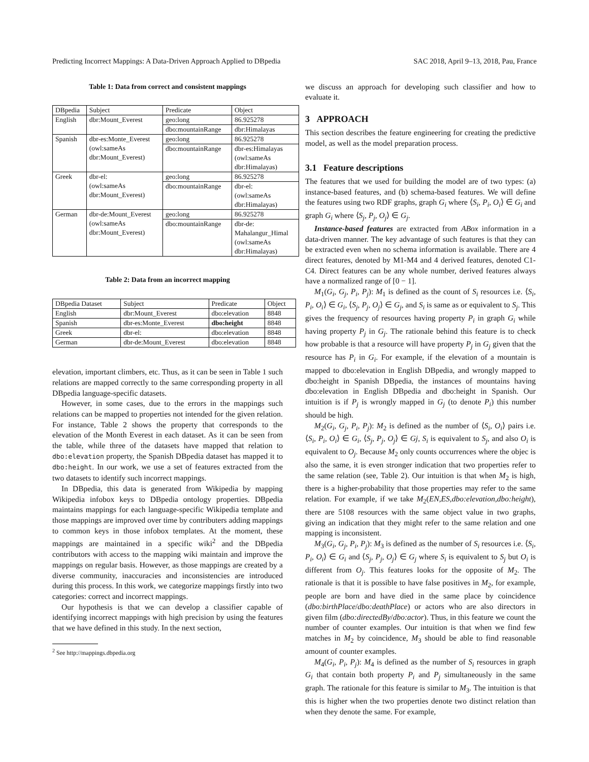Predicting Incorrect Mappings: A Data-Driven Approach Applied to DBpedia SAC 2018, April 9–13, 2018, Pau, France
Table 1: Data from correct and consistent mappings
| DBpedia | Subject | Predicate | Object |
| --- | --- | --- | --- |
| English | dbr:Mount_Everest | geo:long | 86.925278 |
| | | dbo:mountainRange | dbr:Himalayas |
| Spanish | dbr-es:Monte_Everest (owl:sameAs dbr:Mount_Everest) | geo:long | 86.925278 |
| | | dbo:mountainRange | dbr-es:Himalayas (owl:sameAs dbr:Himalayas) |
| Greek | dbr-el: (owl:sameAs dbr:Mount_Everest) | geo:long | 86.925278 |
| | | dbo:mountainRange | dbr-el: (owl:sameAs dbr:Himalayas) |
| German | dbr-de:Mount_Everest (owl:sameAs dbr:Mount_Everest) | geo:long | 86.925278 |
| | | dbo:mountainRange | dbr-de: Mahalangur_Himal (owl:sameAs dbr:Himalayas) |
Table 2: Data from an incorrect mapping
| DBpedia Dataset | Subject | Predicate | Object |
| --- | --- | --- | --- |
| English | dbr:Mount_Everest | dbo:elevation | 8848 |
| Spanish | dbr-es:Monte_Everest | dbo:height | 8848 |
| Greek | dbr-el: | dbo:elevation | 8848 |
| German | dbr-de:Mount_Everest | dbo:elevation | 8848 |
elevation, important climbers, etc. Thus, as it can be seen in Table 1 such relations are mapped correctly to the same corresponding property in all DBpedia language-specific datasets.
However, in some cases, due to the errors in the mappings such relations can be mapped to properties not intended for the given relation. For instance, Table 2 shows the property that corresponds to the elevation of the Month Everest in each dataset. As it can be seen from the table, while three of the datasets have mapped that relation to dbo:elevation property, the Spanish DBpedia dataset has mapped it to dbo:height. In our work, we use a set of features extracted from the two datasets to identify such incorrect mappings.
In DBpedia, this data is generated from Wikipedia by mapping Wikipedia infobox keys to DBpedia ontology properties. DBpedia maintains mappings for each language-specific Wikipedia template and those mappings are improved over time by contributers adding mappings to common keys in those infobox templates. At the moment, these mappings are maintained in a specific wiki<sup>2</sup> and the DBpedia contributors with access to the mapping wiki maintain and improve the mappings on regular basis. However, as those mappings are created by a diverse community, inaccuracies and inconsistencies are introduced during this process. In this work, we categorize mappings firstly into two categories: correct and incorrect mappings.
Our hypothesis is that we can develop a classifier capable of identifying incorrect mappings with high precision by using the features that we have defined in this study. In the next section,
<sup>2</sup> See http://mappings.dbpedia.org
we discuss an approach for developing such classifier and how to evaluate it.
3 APPROACH
This section describes the feature engineering for creating the predictive model, as well as the model preparation process.
3.1 Feature descriptions
The features that we used for building the model are of two types: (a) instance-based features, and (b) schema-based features. We will define the features using two RDF graphs, graph G<sub>i</sub> where ⟨S<sub>i</sub>, P<sub>i</sub>, O<sub>i</sub>⟩ ∈ G<sub>i</sub> and graph G<sub>i</sub> where ⟨S<sub>j</sub>, P<sub>j</sub>, O<sub>j</sub>⟩ ∈ G<sub>j</sub>.
Instance-based features are extracted from ABox information in a data-driven manner. The key advantage of such features is that they can be extracted even when no schema information is available. There are 4 direct features, denoted by M1-M4 and 4 derived features, denoted C1-C4. Direct features can be any whole number, derived features always have a normalized range of [0 − 1].
M<sub>1</sub>(G<sub>i</sub>, G<sub>j</sub>, P<sub>i</sub>, P<sub>j</sub>): M<sub>1</sub> is defined as the count of S<sub>i</sub> resources i.e. ⟨S<sub>i</sub>, P<sub>i</sub>, O<sub>i</sub>⟩ ∈ G<sub>i</sub>, ⟨S<sub>j</sub>, P<sub>j</sub>, O<sub>j</sub>⟩ ∈ G<sub>j</sub>, and S<sub>i</sub> is same as or equivalent to S<sub>j</sub>. This gives the frequency of resources having property P<sub>i</sub> in graph G<sub>i</sub> while having property P<sub>j</sub> in G<sub>j</sub>. The rationale behind this feature is to check how probable is that a resource will have property P<sub>j</sub> in G<sub>j</sub> given that the resource has P<sub>i</sub> in G<sub>i</sub>. For example, if the elevation of a mountain is mapped to dbo:elevation in English DBpedia, and wrongly mapped to dbo:height in Spanish DBpedia, the instances of mountains having dbo:elevation in English DBpedia and dbo:height in Spanish. Our intuition is if P<sub>j</sub> is wrongly mapped in G<sub>j</sub> (to denote P<sub>i</sub>) this number should be high.
M<sub>2</sub>(G<sub>i</sub>, G<sub>j</sub>, P<sub>i</sub>, P<sub>j</sub>): M<sub>2</sub> is defined as the number of ⟨S<sub>i</sub>, O<sub>i</sub>⟩ pairs i.e. ⟨S<sub>i</sub>, P<sub>i</sub>, O<sub>i</sub>⟩ ∈ G<sub>i</sub>, ⟨S<sub>j</sub>, P<sub>j</sub>, O<sub>j</sub>⟩ ∈ Gj, S<sub>i</sub> is equivalent to S<sub>j</sub>, and also O<sub>i</sub> is equivalent to O<sub>j</sub>. Because M<sub>2</sub> only counts occurrences where the objec is also the same, it is even stronger indication that two properties refer to the same relation (see, Table 2). Our intuition is that when M<sub>2</sub> is high, there is a higher-probability that those properties may refer to the same relation. For example, if we take M<sub>2</sub>(EN,ES,dbo:elevation,dbo:height), there are 5108 resources with the same object value in two graphs, giving an indication that they might refer to the same relation and one mapping is inconsistent.
M<sub>3</sub>(G<sub>i</sub>, G<sub>j</sub>, P<sub>i</sub>, P<sub>j</sub>): M<sub>3</sub> is defined as the number of S<sub>i</sub> resources i.e. ⟨S<sub>i</sub>, P<sub>i</sub>, O<sub>i</sub>⟩ ∈ G<sub>i</sub> and ⟨S<sub>j</sub>, P<sub>j</sub>, O<sub>j</sub>⟩ ∈ G<sub>j</sub> where S<sub>i</sub> is equivalent to S<sub>j</sub> but O<sub>i</sub> is different from O<sub>j</sub>. This features looks for the opposite of M<sub>2</sub>. The rationale is that it is possible to have false positives in M<sub>2</sub>, for example, people are born and have died in the same place by coincidence (dbo:birthPlace/dbo:deathPlace) or actors who are also directors in given film (dbo:directedBy/dbo:actor). Thus, in this feature we count the number of counter examples. Our intuition is that when we find few matches in M<sub>2</sub> by coincidence, M<sub>3</sub> should be able to find reasonable amount of counter examples.
M<sub>4</sub>(G<sub>i</sub>, P<sub>i</sub>, P<sub>j</sub>): M<sub>4</sub> is defined as the number of S<sub>i</sub> resources in graph G<sub>i</sub> that contain both property P<sub>i</sub> and P<sub>j</sub> simultaneously in the same graph. The rationale for this feature is similar to M<sub>3</sub>. The intuition is that this is higher when the two properties denote two distinct relation than when they denote the same. For example,